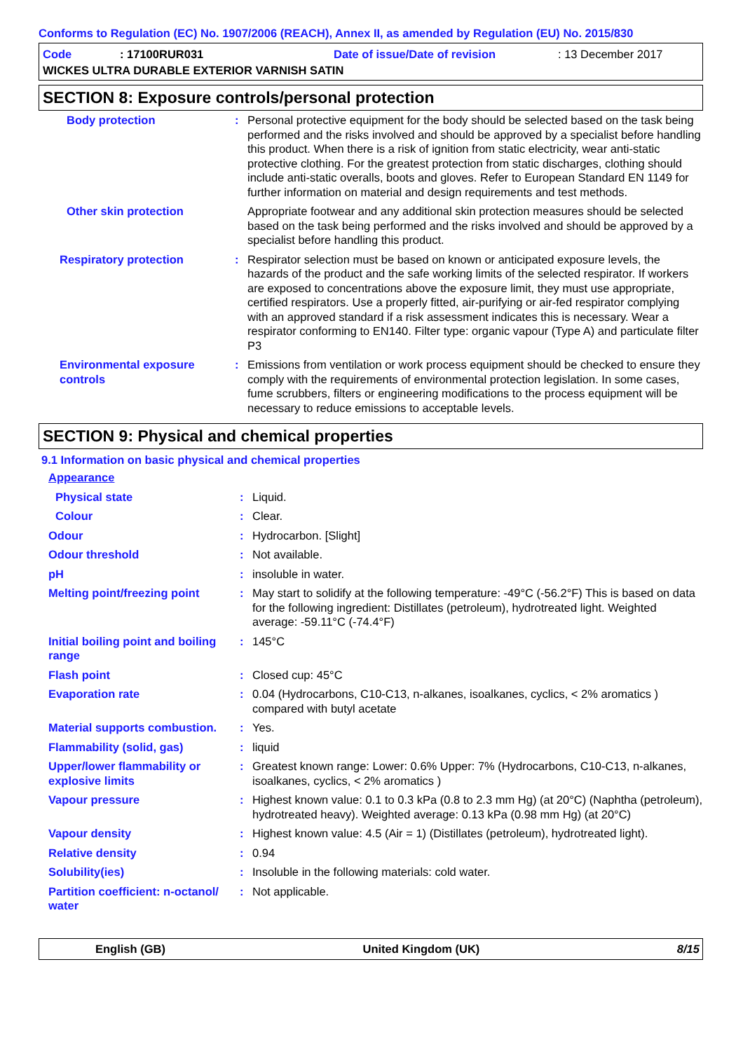Conforms to Regulation (EC) No. 1907/2006 (REACH), Annex II, as amended by Regulation (EU) No. 2015/830
| Code | : 17100RUR031 | Date of issue/Date of revision | : 13 December 2017 |
| WICKES ULTRA DURABLE EXTERIOR VARNISH SATIN | | | |
SECTION 8: Exposure controls/personal protection
| Body protection | : | Personal protective equipment for the body should be selected based on the task being performed and the risks involved and should be approved by a specialist before handling this product. When there is a risk of ignition from static electricity, wear anti-static protective clothing. For the greatest protection from static discharges, clothing should include anti-static overalls, boots and gloves. Refer to European Standard EN 1149 for further information on material and design requirements and test methods. |
| Other skin protection | | Appropriate footwear and any additional skin protection measures should be selected based on the task being performed and the risks involved and should be approved by a specialist before handling this product. |
| Respiratory protection | : | Respirator selection must be based on known or anticipated exposure levels, the hazards of the product and the safe working limits of the selected respirator. If workers are exposed to concentrations above the exposure limit, they must use appropriate, certified respirators. Use a properly fitted, air-purifying or air-fed respirator complying with an approved standard if a risk assessment indicates this is necessary. Wear a respirator conforming to EN140. Filter type: organic vapour (Type A) and particulate filter P3 |
| Environmental exposure controls | : | Emissions from ventilation or work process equipment should be checked to ensure they comply with the requirements of environmental protection legislation. In some cases, fume scrubbers, filters or engineering modifications to the process equipment will be necessary to reduce emissions to acceptable levels. |
SECTION 9: Physical and chemical properties
9.1 Information on basic physical and chemical properties
| Appearance | | |
| Physical state | : | Liquid. |
| Colour | : | Clear. |
| Odour | : | Hydrocarbon. [Slight] |
| Odour threshold | : | Not available. |
| pH | : | insoluble in water. |
| Melting point/freezing point | : | May start to solidify at the following temperature: -49°C (-56.2°F) This is based on data for the following ingredient: Distillates (petroleum), hydrotreated light. Weighted average: -59.11°C (-74.4°F) |
| Initial boiling point and boiling range | : | 145°C |
| Flash point | : | Closed cup: 45°C |
| Evaporation rate | : | 0.04 (Hydrocarbons, C10-C13, n-alkanes, isoalkanes, cyclics, < 2% aromatics ) compared with butyl acetate |
| Material supports combustion. | : | Yes. |
| Flammability (solid, gas) | : | liquid |
| Upper/lower flammability or explosive limits | : | Greatest known range: Lower: 0.6% Upper: 7% (Hydrocarbons, C10-C13, n-alkanes, isoalkanes, cyclics, < 2% aromatics ) |
| Vapour pressure | : | Highest known value: 0.1 to 0.3 kPa (0.8 to 2.3 mm Hg) (at 20°C) (Naphtha (petroleum), hydrotreated heavy). Weighted average: 0.13 kPa (0.98 mm Hg) (at 20°C) |
| Vapour density | : | Highest known value: 4.5 (Air = 1) (Distillates (petroleum), hydrotreated light). |
| Relative density | : | 0.94 |
| Solubility(ies) | : | Insoluble in the following materials: cold water. |
| Partition coefficient: n-octanol/ water | : | Not applicable. |
English (GB) United Kingdom (UK) 8/15